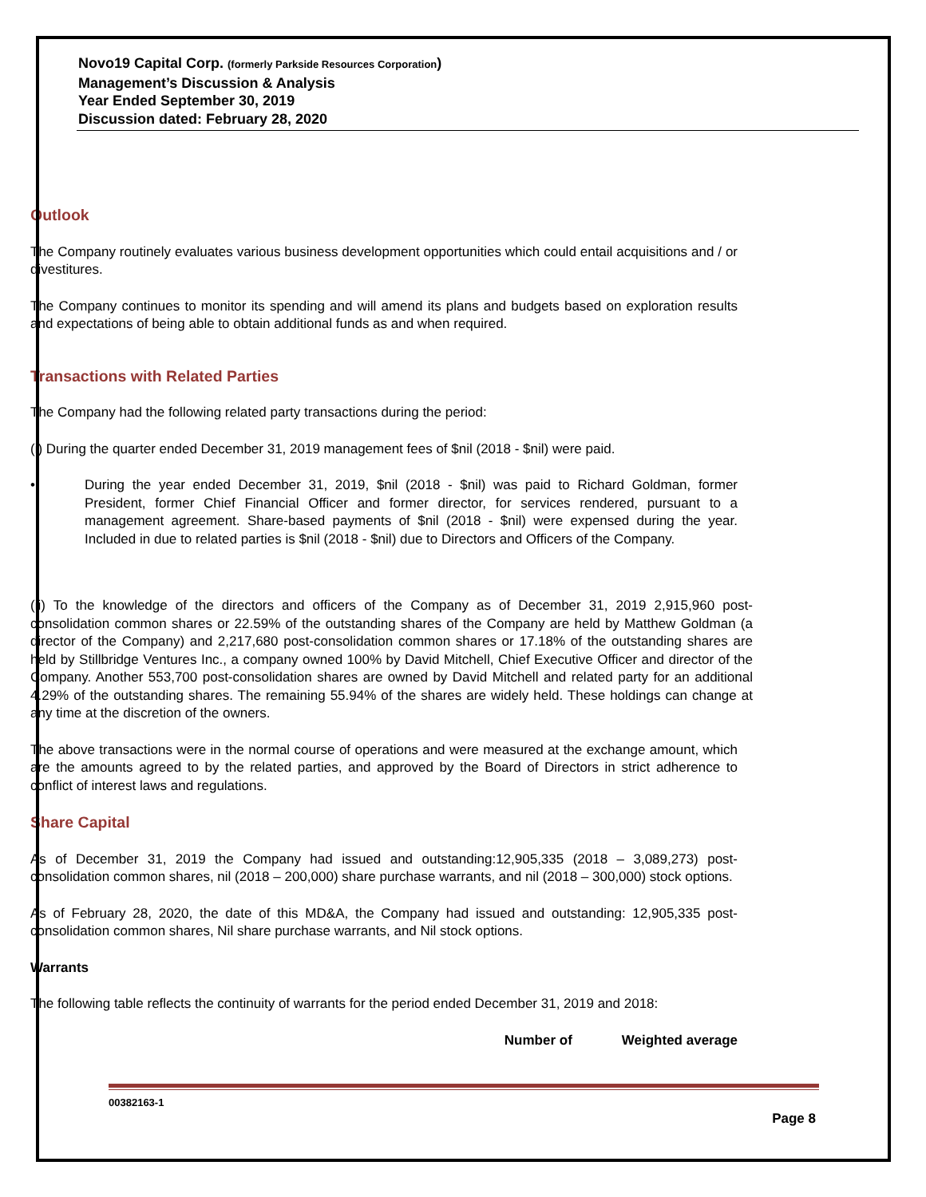Novo19 Capital Corp. (formerly Parkside Resources Corporation)
Management’s Discussion & Analysis
Year Ended September 30, 2019
Discussion dated: February 28, 2020
Outlook
The Company routinely evaluates various business development opportunities which could entail acquisitions and / or divestitures.
The Company continues to monitor its spending and will amend its plans and budgets based on exploration results and expectations of being able to obtain additional funds as and when required.
Transactions with Related Parties
The Company had the following related party transactions during the period:
(i) During the quarter ended December 31, 2019 management fees of $nil (2018 - $nil) were paid.
• During the year ended December 31, 2019, $nil (2018 - $nil) was paid to Richard Goldman, former President, former Chief Financial Officer and former director, for services rendered, pursuant to a management agreement. Share-based payments of $nil (2018 - $nil) were expensed during the year. Included in due to related parties is $nil (2018 - $nil) due to Directors and Officers of the Company.
(ii) To the knowledge of the directors and officers of the Company as of December 31, 2019 2,915,960 post-consolidation common shares or 22.59% of the outstanding shares of the Company are held by Matthew Goldman (a director of the Company) and 2,217,680 post-consolidation common shares or 17.18% of the outstanding shares are held by Stillbridge Ventures Inc., a company owned 100% by David Mitchell, Chief Executive Officer and director of the Company. Another 553,700 post-consolidation shares are owned by David Mitchell and related party for an additional 4.29% of the outstanding shares. The remaining 55.94% of the shares are widely held. These holdings can change at any time at the discretion of the owners.
The above transactions were in the normal course of operations and were measured at the exchange amount, which are the amounts agreed to by the related parties, and approved by the Board of Directors in strict adherence to conflict of interest laws and regulations.
Share Capital
As of December 31, 2019 the Company had issued and outstanding:12,905,335 (2018 – 3,089,273) post-consolidation common shares, nil (2018 – 200,000) share purchase warrants, and nil (2018 – 300,000) stock options.
As of February 28, 2020, the date of this MD&A, the Company had issued and outstanding: 12,905,335 post-consolidation common shares, Nil share purchase warrants, and Nil stock options.
Warrants
The following table reflects the continuity of warrants for the period ended December 31, 2019 and 2018:
| | Number of | Weighted average |
| --- | --- | --- |
00382163-1
Page 8